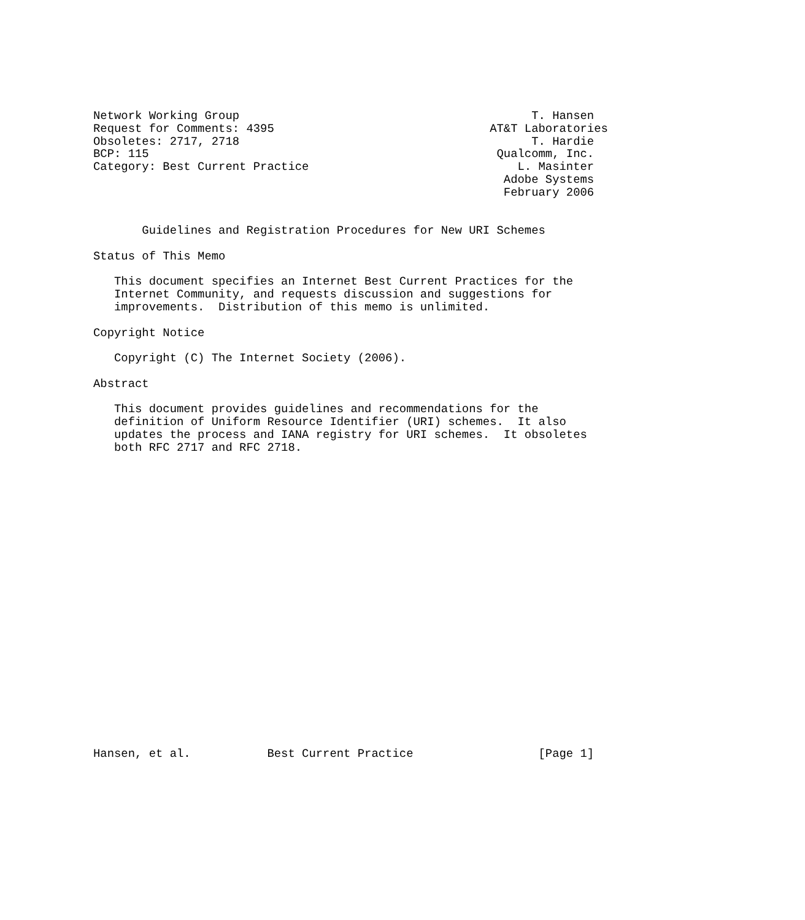Network Working Group                                          T. Hansen
Request for Comments: 4395                               AT&T Laboratories
Obsoletes: 2717, 2718                                          T. Hardie
BCP: 115                                                  Qualcomm, Inc.
Category: Best Current Practice                              L. Masinter
                                                           Adobe Systems
                                                           February 2006


       Guidelines and Registration Procedures for New URI Schemes

Status of This Memo

   This document specifies an Internet Best Current Practices for the
   Internet Community, and requests discussion and suggestions for
   improvements.  Distribution of this memo is unlimited.

Copyright Notice

   Copyright (C) The Internet Society (2006).

Abstract

   This document provides guidelines and recommendations for the
   definition of Uniform Resource Identifier (URI) schemes.  It also
   updates the process and IANA registry for URI schemes.  It obsoletes
   both RFC 2717 and RFC 2718.























Hansen, et al.           Best Current Practice                  [Page 1]